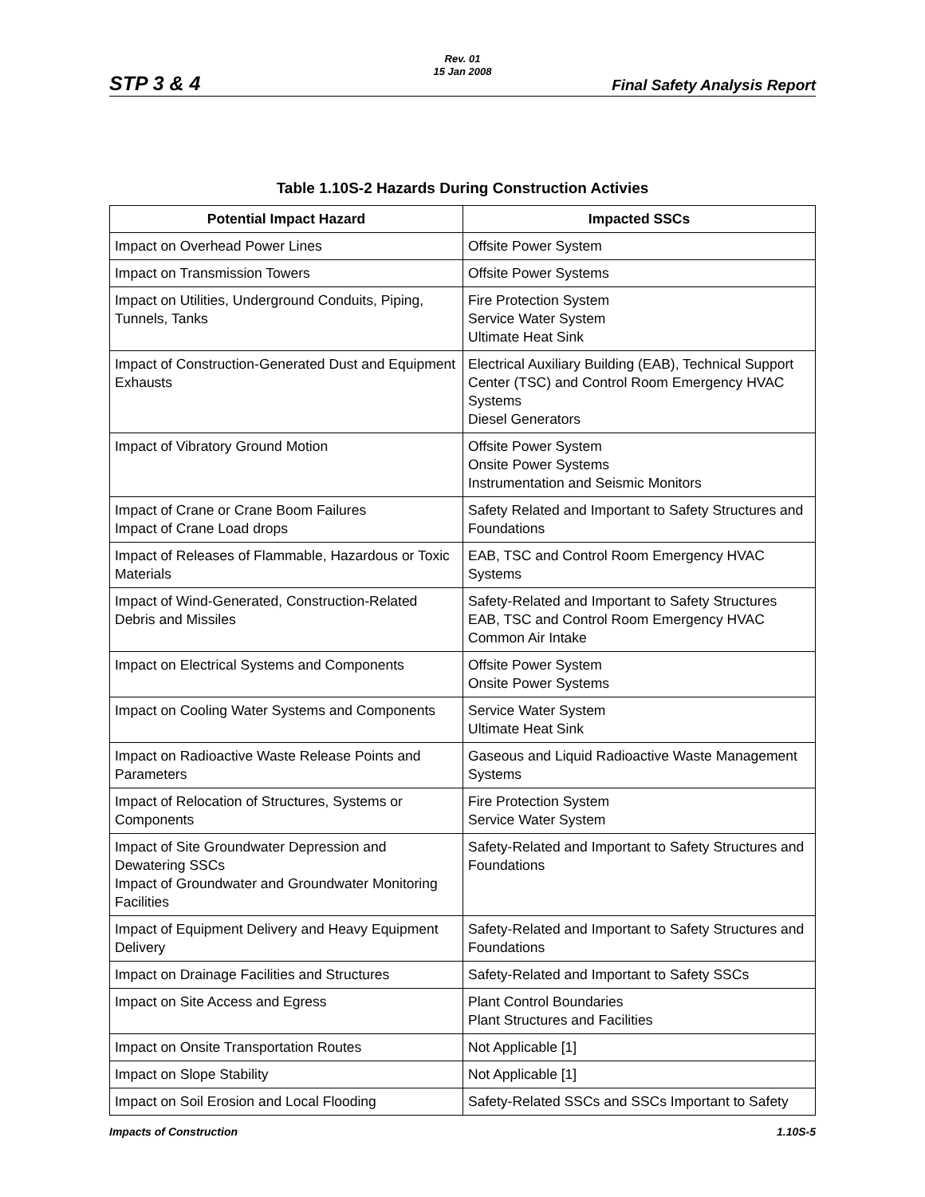Rev. 01
15 Jan 2008
STP 3 & 4 Final Safety Analysis Report
Table 1.10S-2 Hazards During Construction Activies
| Potential Impact Hazard | Impacted SSCs |
| --- | --- |
| Impact on Overhead Power Lines | Offsite Power System |
| Impact on Transmission Towers | Offsite Power Systems |
| Impact on Utilities, Underground Conduits, Piping, Tunnels, Tanks | Fire Protection System Service Water System Ultimate Heat Sink |
| Impact of Construction-Generated Dust and Equipment Exhausts | Electrical Auxiliary Building (EAB), Technical Support Center (TSC) and Control Room Emergency HVAC Systems Diesel Generators |
| Impact of Vibratory Ground Motion | Offsite Power System Onsite Power Systems Instrumentation and Seismic Monitors |
| Impact of Crane or Crane Boom Failures Impact of Crane Load drops | Safety Related and Important to Safety Structures and Foundations |
| Impact of Releases of Flammable, Hazardous or Toxic Materials | EAB, TSC and Control Room Emergency HVAC Systems |
| Impact of Wind-Generated, Construction-Related Debris and Missiles | Safety-Related and Important to Safety Structures EAB, TSC and Control Room Emergency HVAC Common Air Intake |
| Impact on Electrical Systems and Components | Offsite Power System Onsite Power Systems |
| Impact on Cooling Water Systems and Components | Service Water System Ultimate Heat Sink |
| Impact on Radioactive Waste Release Points and Parameters | Gaseous and Liquid Radioactive Waste Management Systems |
| Impact of Relocation of Structures, Systems or Components | Fire Protection System Service Water System |
| Impact of Site Groundwater Depression and Dewatering SSCs Impact of Groundwater and Groundwater Monitoring Facilities | Safety-Related and Important to Safety Structures and Foundations |
| Impact of Equipment Delivery and Heavy Equipment Delivery | Safety-Related and Important to Safety Structures and Foundations |
| Impact on Drainage Facilities and Structures | Safety-Related and Important to Safety SSCs |
| Impact on Site Access and Egress | Plant Control Boundaries Plant Structures and Facilities |
| Impact on Onsite Transportation Routes | Not Applicable [1] |
| Impact on Slope Stability | Not Applicable [1] |
| Impact on Soil Erosion and Local Flooding | Safety-Related SSCs and SSCs Important to Safety |
Impacts of Construction 1.10S-5